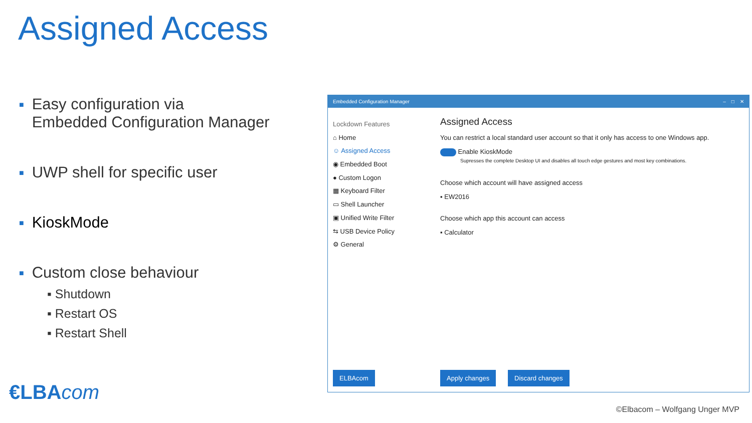Assigned Access
■ Easy configuration via
Embedded Configuration Manager
■ UWP shell for specific user
■ KioskMode
■ Custom close behaviour
▪ Shutdown
▪ Restart OS
▪ Restart Shell
Embedded Configuration Manager – □ ✕
Lockdown Features
⌂ Home
☺ Assigned Access
◉ Embedded Boot
● Custom Logon
▦ Keyboard Filter
▭ Shell Launcher
▣ Unified Write Filter
⇆ USB Device Policy
⚙ General
Assigned Access
You can restrict a local standard user account so that it only has access to one Windows app.
Enable KioskMode
Supresses the complete Desktop UI and disables all touch edge gestures and most key combinations.
Choose which account will have assigned access
▪ EW2016
Choose which app this account can access
▪ Calculator
ELBAcom Apply changes Discard changes
€LBAcom
©Elbacom – Wolfgang Unger MVP